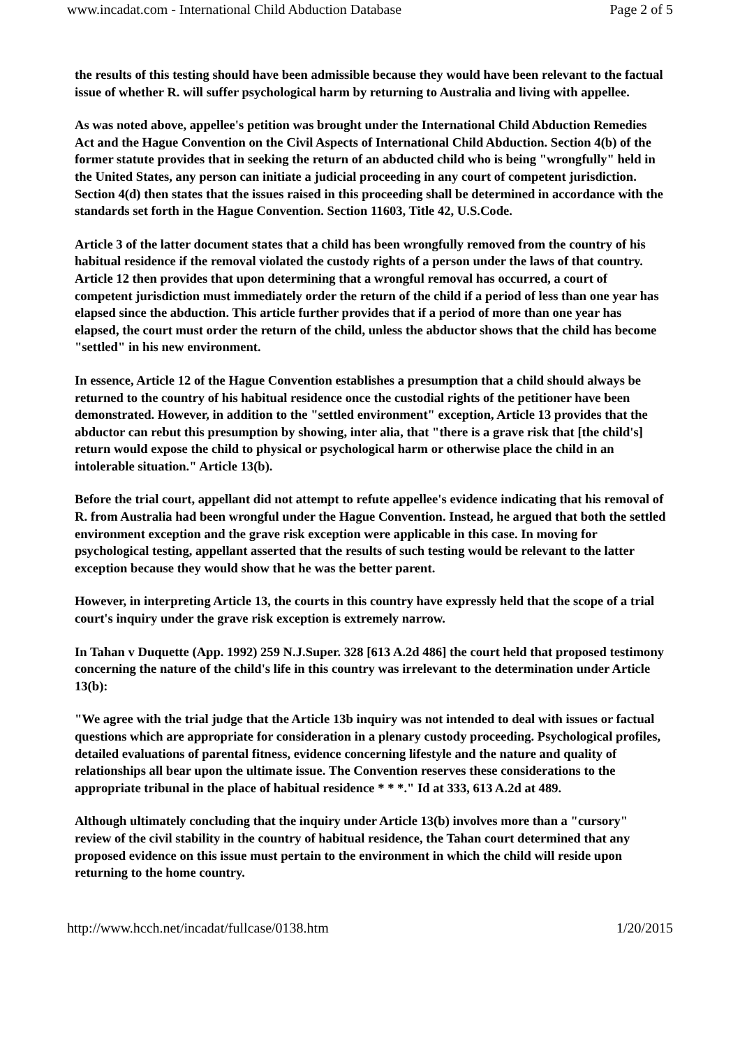www.incadat.com - International Child Abduction Database Page 2 of 5
the results of this testing should have been admissible because they would have been relevant to the factual issue of whether R. will suffer psychological harm by returning to Australia and living with appellee.
As was noted above, appellee's petition was brought under the International Child Abduction Remedies Act and the Hague Convention on the Civil Aspects of International Child Abduction. Section 4(b) of the former statute provides that in seeking the return of an abducted child who is being "wrongfully" held in the United States, any person can initiate a judicial proceeding in any court of competent jurisdiction. Section 4(d) then states that the issues raised in this proceeding shall be determined in accordance with the standards set forth in the Hague Convention. Section 11603, Title 42, U.S.Code.
Article 3 of the latter document states that a child has been wrongfully removed from the country of his habitual residence if the removal violated the custody rights of a person under the laws of that country. Article 12 then provides that upon determining that a wrongful removal has occurred, a court of competent jurisdiction must immediately order the return of the child if a period of less than one year has elapsed since the abduction. This article further provides that if a period of more than one year has elapsed, the court must order the return of the child, unless the abductor shows that the child has become "settled" in his new environment.
In essence, Article 12 of the Hague Convention establishes a presumption that a child should always be returned to the country of his habitual residence once the custodial rights of the petitioner have been demonstrated. However, in addition to the "settled environment" exception, Article 13 provides that the abductor can rebut this presumption by showing, inter alia, that "there is a grave risk that [the child's] return would expose the child to physical or psychological harm or otherwise place the child in an intolerable situation." Article 13(b).
Before the trial court, appellant did not attempt to refute appellee's evidence indicating that his removal of R. from Australia had been wrongful under the Hague Convention. Instead, he argued that both the settled environment exception and the grave risk exception were applicable in this case. In moving for psychological testing, appellant asserted that the results of such testing would be relevant to the latter exception because they would show that he was the better parent.
However, in interpreting Article 13, the courts in this country have expressly held that the scope of a trial court's inquiry under the grave risk exception is extremely narrow.
In Tahan v Duquette (App. 1992) 259 N.J.Super. 328 [613 A.2d 486] the court held that proposed testimony concerning the nature of the child's life in this country was irrelevant to the determination under Article 13(b):
"We agree with the trial judge that the Article 13b inquiry was not intended to deal with issues or factual questions which are appropriate for consideration in a plenary custody proceeding. Psychological profiles, detailed evaluations of parental fitness, evidence concerning lifestyle and the nature and quality of relationships all bear upon the ultimate issue. The Convention reserves these considerations to the appropriate tribunal in the place of habitual residence * * *." Id at 333, 613 A.2d at 489.
Although ultimately concluding that the inquiry under Article 13(b) involves more than a "cursory" review of the civil stability in the country of habitual residence, the Tahan court determined that any proposed evidence on this issue must pertain to the environment in which the child will reside upon returning to the home country.
http://www.hcch.net/incadat/fullcase/0138.htm 1/20/2015